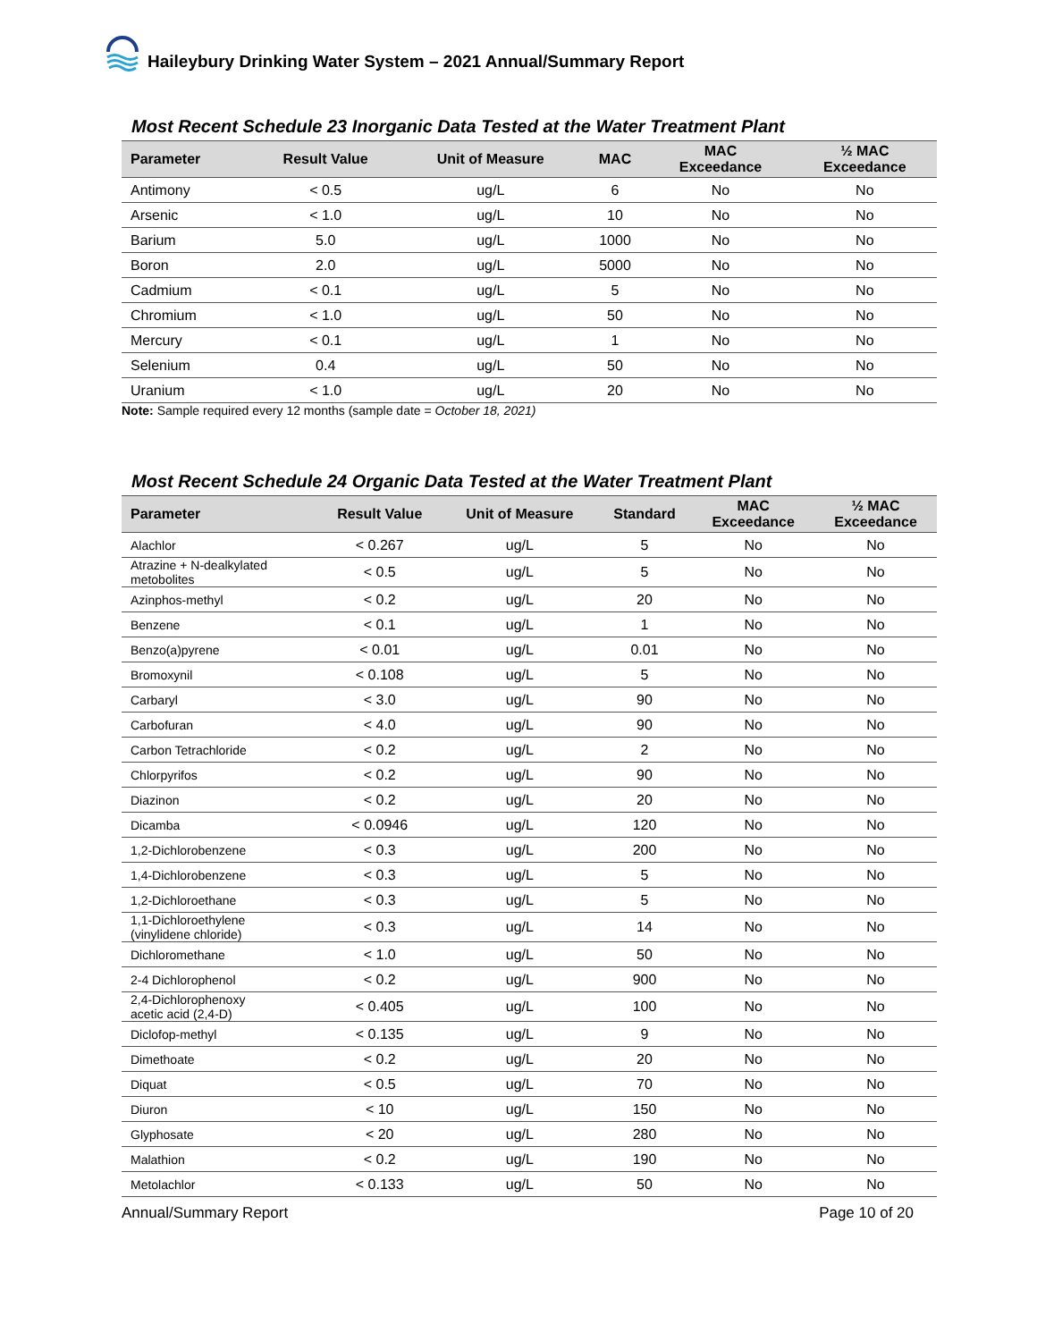Haileybury Drinking Water System – 2021 Annual/Summary Report
Most Recent Schedule 23 Inorganic Data Tested at the Water Treatment Plant
| Parameter | Result Value | Unit of Measure | MAC | MAC Exceedance | ½ MAC Exceedance |
| --- | --- | --- | --- | --- | --- |
| Antimony | < 0.5 | ug/L | 6 | No | No |
| Arsenic | < 1.0 | ug/L | 10 | No | No |
| Barium | 5.0 | ug/L | 1000 | No | No |
| Boron | 2.0 | ug/L | 5000 | No | No |
| Cadmium | < 0.1 | ug/L | 5 | No | No |
| Chromium | < 1.0 | ug/L | 50 | No | No |
| Mercury | < 0.1 | ug/L | 1 | No | No |
| Selenium | 0.4 | ug/L | 50 | No | No |
| Uranium | < 1.0 | ug/L | 20 | No | No |
Note: Sample required every 12 months (sample date = October 18, 2021)
Most Recent Schedule 24 Organic Data Tested at the Water Treatment Plant
| Parameter | Result Value | Unit of Measure | Standard | MAC Exceedance | ½ MAC Exceedance |
| --- | --- | --- | --- | --- | --- |
| Alachlor | < 0.267 | ug/L | 5 | No | No |
| Atrazine + N-dealkylated metobolites | < 0.5 | ug/L | 5 | No | No |
| Azinphos-methyl | < 0.2 | ug/L | 20 | No | No |
| Benzene | < 0.1 | ug/L | 1 | No | No |
| Benzo(a)pyrene | < 0.01 | ug/L | 0.01 | No | No |
| Bromoxynil | < 0.108 | ug/L | 5 | No | No |
| Carbaryl | < 3.0 | ug/L | 90 | No | No |
| Carbofuran | < 4.0 | ug/L | 90 | No | No |
| Carbon Tetrachloride | < 0.2 | ug/L | 2 | No | No |
| Chlorpyrifos | < 0.2 | ug/L | 90 | No | No |
| Diazinon | < 0.2 | ug/L | 20 | No | No |
| Dicamba | < 0.0946 | ug/L | 120 | No | No |
| 1,2-Dichlorobenzene | < 0.3 | ug/L | 200 | No | No |
| 1,4-Dichlorobenzene | < 0.3 | ug/L | 5 | No | No |
| 1,2-Dichloroethane | < 0.3 | ug/L | 5 | No | No |
| 1,1-Dichloroethylene (vinylidene chloride) | < 0.3 | ug/L | 14 | No | No |
| Dichloromethane | < 1.0 | ug/L | 50 | No | No |
| 2-4 Dichlorophenol | < 0.2 | ug/L | 900 | No | No |
| 2,4-Dichlorophenoxy acetic acid (2,4-D) | < 0.405 | ug/L | 100 | No | No |
| Diclofop-methyl | < 0.135 | ug/L | 9 | No | No |
| Dimethoate | < 0.2 | ug/L | 20 | No | No |
| Diquat | < 0.5 | ug/L | 70 | No | No |
| Diuron | < 10 | ug/L | 150 | No | No |
| Glyphosate | < 20 | ug/L | 280 | No | No |
| Malathion | < 0.2 | ug/L | 190 | No | No |
| Metolachlor | < 0.133 | ug/L | 50 | No | No |
Annual/Summary Report Page 10 of 20